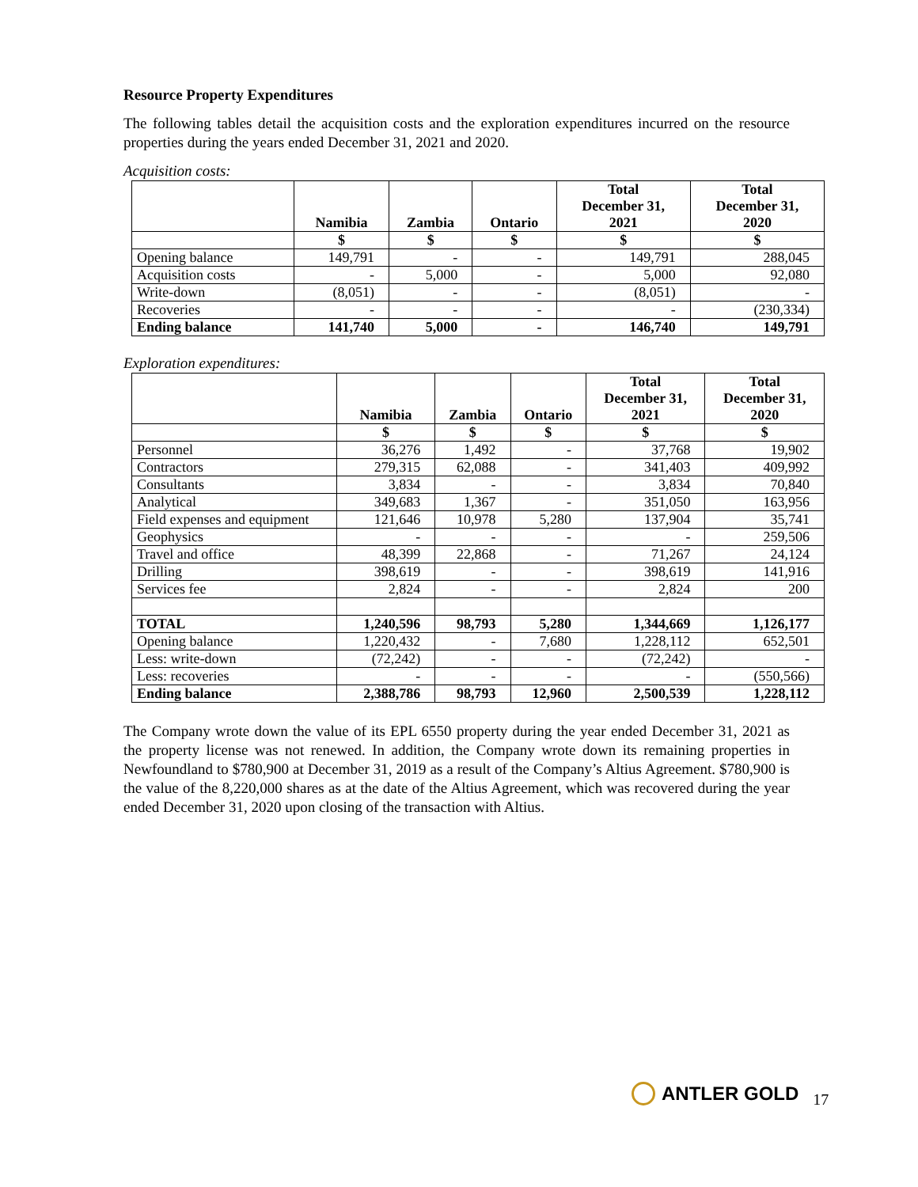Resource Property Expenditures
The following tables detail the acquisition costs and the exploration expenditures incurred on the resource properties during the years ended December 31, 2021 and 2020.
Acquisition costs:
| | Namibia | Zambia | Ontario | Total December 31, 2021 | Total December 31, 2020 |
| --- | --- | --- | --- | --- | --- |
| | $ | $ | $ | $ | $ |
| Opening balance | 149,791 | - | - | 149,791 | 288,045 |
| Acquisition costs | - | 5,000 | - | 5,000 | 92,080 |
| Write-down | (8,051) | - | - | (8,051) | - |
| Recoveries | - | - | - | - | (230,334) |
| Ending balance | 141,740 | 5,000 | - | 146,740 | 149,791 |
Exploration expenditures:
| | Namibia | Zambia | Ontario | Total December 31, 2021 | Total December 31, 2020 |
| --- | --- | --- | --- | --- | --- |
| | $ | $ | $ | $ | $ |
| Personnel | 36,276 | 1,492 | - | 37,768 | 19,902 |
| Contractors | 279,315 | 62,088 | - | 341,403 | 409,992 |
| Consultants | 3,834 | - | - | 3,834 | 70,840 |
| Analytical | 349,683 | 1,367 | - | 351,050 | 163,956 |
| Field expenses and equipment | 121,646 | 10,978 | 5,280 | 137,904 | 35,741 |
| Geophysics | - | - | - | - | 259,506 |
| Travel and office | 48,399 | 22,868 | - | 71,267 | 24,124 |
| Drilling | 398,619 | - | - | 398,619 | 141,916 |
| Services fee | 2,824 | - | - | 2,824 | 200 |
| TOTAL | 1,240,596 | 98,793 | 5,280 | 1,344,669 | 1,126,177 |
| Opening balance | 1,220,432 | - | 7,680 | 1,228,112 | 652,501 |
| Less: write-down | (72,242) | - | - | (72,242) | - |
| Less: recoveries | - | - | - | - | (550,566) |
| Ending balance | 2,388,786 | 98,793 | 12,960 | 2,500,539 | 1,228,112 |
The Company wrote down the value of its EPL 6550 property during the year ended December 31, 2021 as the property license was not renewed. In addition, the Company wrote down its remaining properties in Newfoundland to $780,900 at December 31, 2019 as a result of the Company’s Altius Agreement. $780,900 is the value of the 8,220,000 shares as at the date of the Altius Agreement, which was recovered during the year ended December 31, 2020 upon closing of the transaction with Altius.
ANTLER GOLD 17